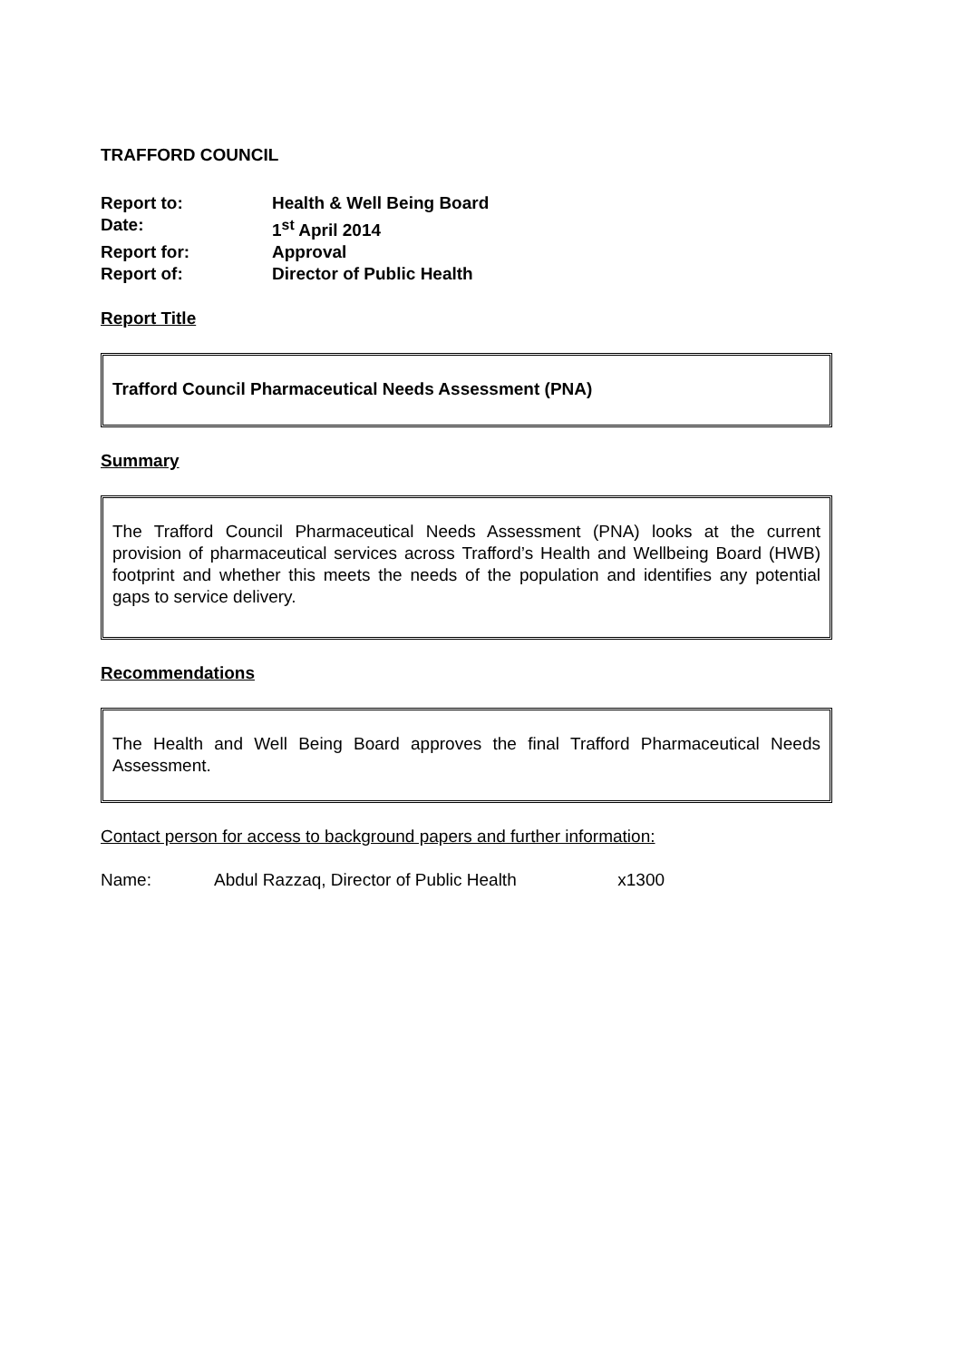TRAFFORD COUNCIL
| Report to: | Health & Well Being Board |
| Date: | 1<sup>st</sup> April 2014 |
| Report for: | Approval |
| Report of: | Director of Public Health |
Report Title
Trafford Council Pharmaceutical Needs Assessment (PNA)
Summary
The Trafford Council Pharmaceutical Needs Assessment (PNA) looks at the current provision of pharmaceutical services across Trafford’s Health and Wellbeing Board (HWB) footprint and whether this meets the needs of the population and identifies any potential gaps to service delivery.
Recommendations
The Health and Well Being Board approves the final Trafford Pharmaceutical Needs Assessment.
Contact person for access to background papers and further information:
Name: Abdul Razzaq, Director of Public Health x1300